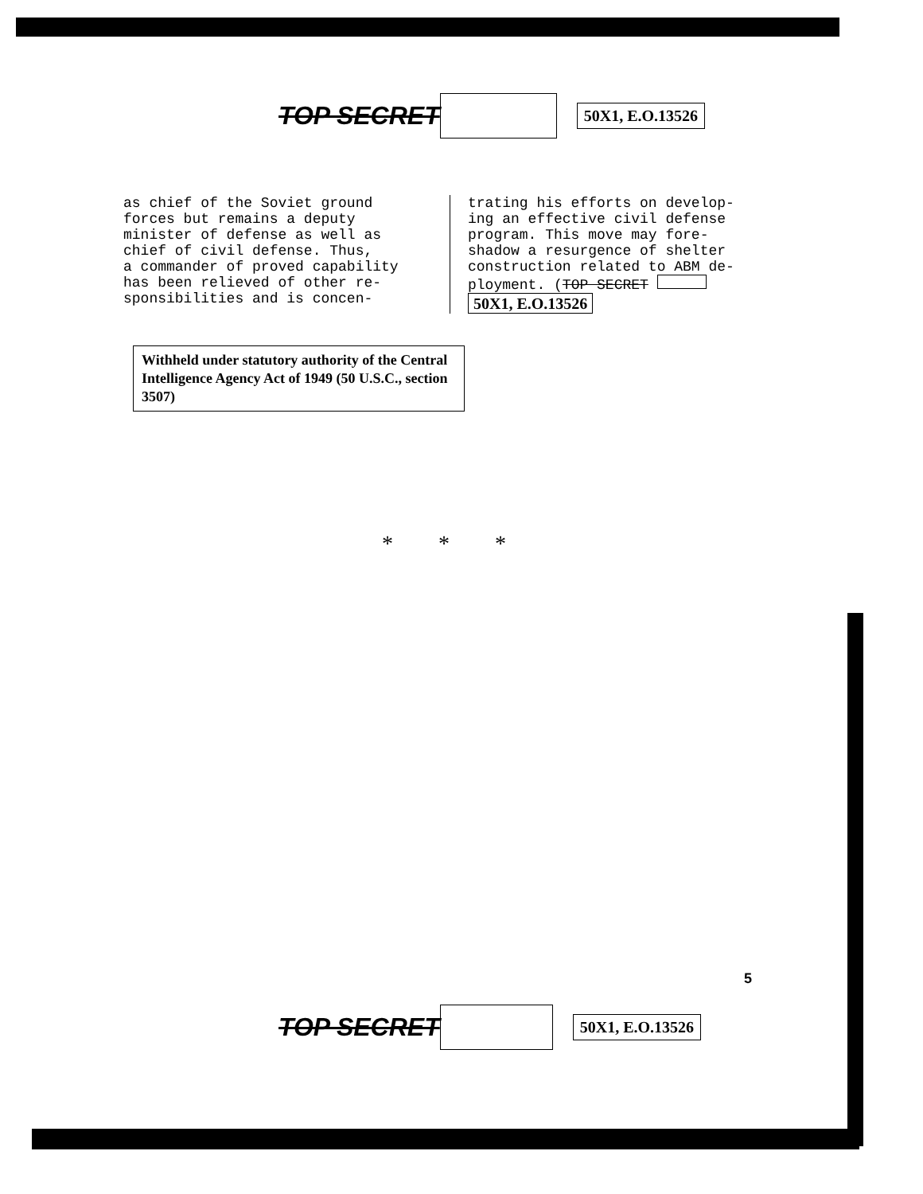TOP SECRET 50X1, E.O.13526
as chief of the Soviet ground
forces but remains a deputy
minister of defense as well as
chief of civil defense. Thus,
a commander of proved capability
has been relieved of other re-
sponsibilities and is concen-
trating his efforts on develop-
ing an effective civil defense
program. This move may fore-
shadow a resurgence of shelter
construction related to ABM de-
ployment. (TOP SECRET 50X1, E.O.13526
Withheld under statutory authority of the Central Intelligence Agency Act of 1949 (50 U.S.C., section 3507)
* * *
5
TOP SECRET 50X1, E.O.13526